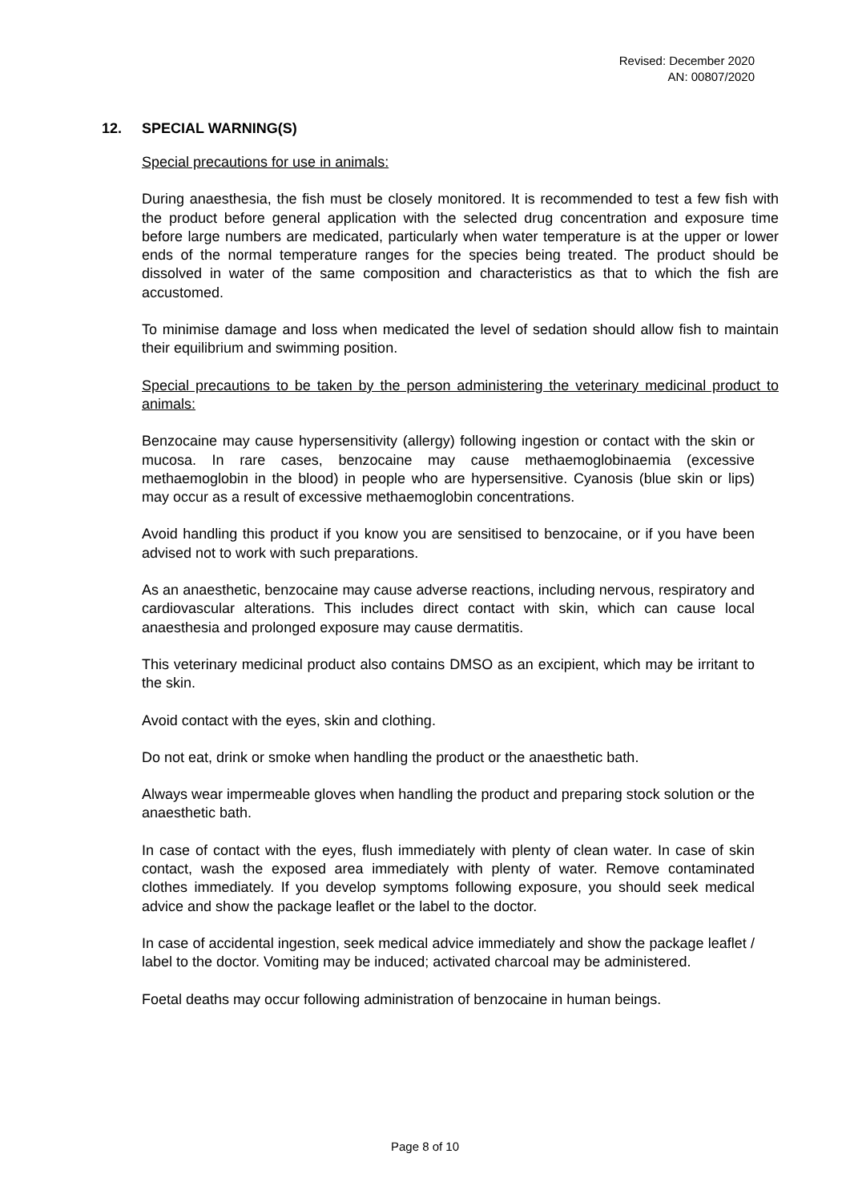Revised: December 2020
AN: 00807/2020
12. SPECIAL WARNING(S)
Special precautions for use in animals:
During anaesthesia, the fish must be closely monitored. It is recommended to test a few fish with the product before general application with the selected drug concentration and exposure time before large numbers are medicated, particularly when water temperature is at the upper or lower ends of the normal temperature ranges for the species being treated. The product should be dissolved in water of the same composition and characteristics as that to which the fish are accustomed.
To minimise damage and loss when medicated the level of sedation should allow fish to maintain their equilibrium and swimming position.
Special precautions to be taken by the person administering the veterinary medicinal product to animals:
Benzocaine may cause hypersensitivity (allergy) following ingestion or contact with the skin or mucosa. In rare cases, benzocaine may cause methaemoglobinaemia (excessive methaemoglobin in the blood) in people who are hypersensitive. Cyanosis (blue skin or lips) may occur as a result of excessive methaemoglobin concentrations.
Avoid handling this product if you know you are sensitised to benzocaine, or if you have been advised not to work with such preparations.
As an anaesthetic, benzocaine may cause adverse reactions, including nervous, respiratory and cardiovascular alterations. This includes direct contact with skin, which can cause local anaesthesia and prolonged exposure may cause dermatitis.
This veterinary medicinal product also contains DMSO as an excipient, which may be irritant to the skin.
Avoid contact with the eyes, skin and clothing.
Do not eat, drink or smoke when handling the product or the anaesthetic bath.
Always wear impermeable gloves when handling the product and preparing stock solution or the anaesthetic bath.
In case of contact with the eyes, flush immediately with plenty of clean water. In case of skin contact, wash the exposed area immediately with plenty of water. Remove contaminated clothes immediately. If you develop symptoms following exposure, you should seek medical advice and show the package leaflet or the label to the doctor.
In case of accidental ingestion, seek medical advice immediately and show the package leaflet / label to the doctor. Vomiting may be induced; activated charcoal may be administered.
Foetal deaths may occur following administration of benzocaine in human beings.
Page 8 of 10